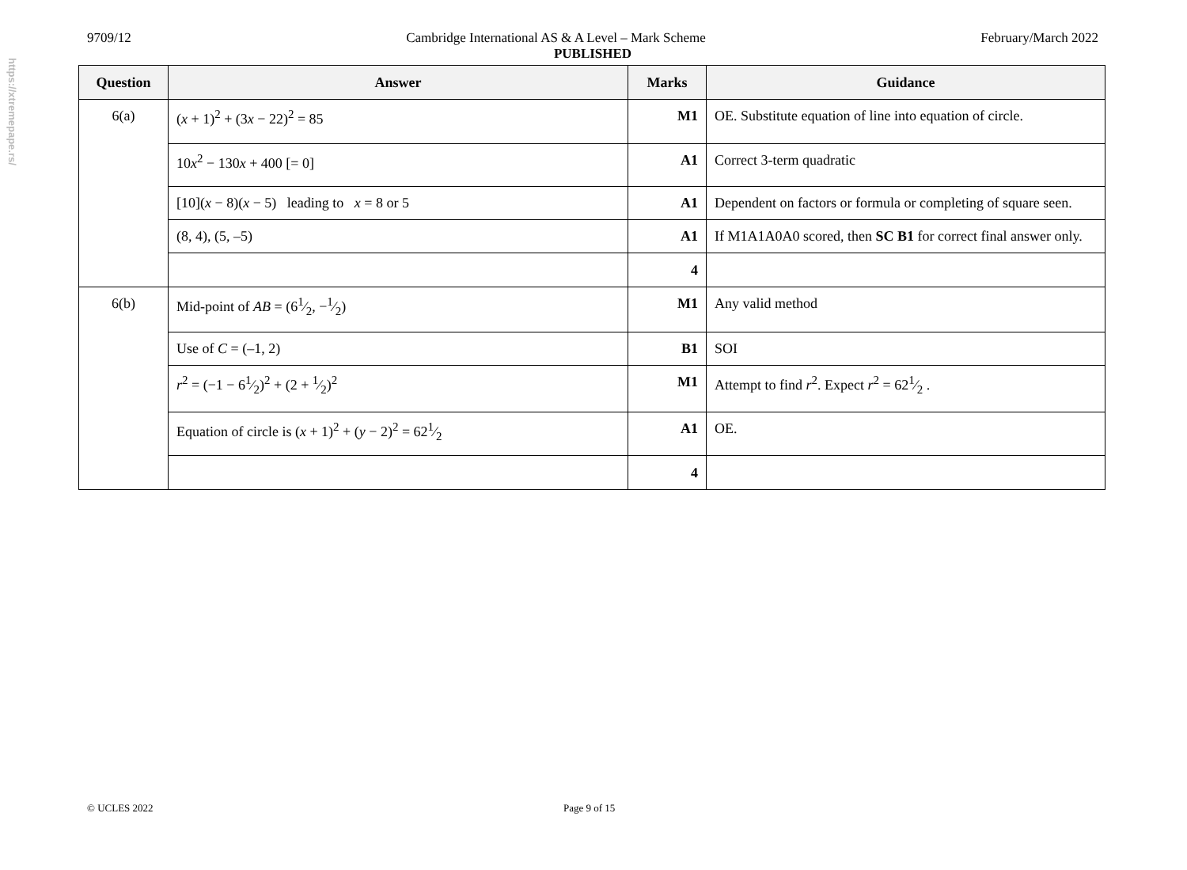https://xtremepape.rs/
9709/12 Cambridge International AS & A Level – Mark Scheme February/March 2022
PUBLISHED
| Question | Answer | Marks | Guidance |
| --- | --- | --- | --- |
| 6(a) | ( x + 1)<sup>2</sup> + (3 x − 22)<sup>2</sup> = 85 | M1 | OE. Substitute equation of line into equation of circle. |
| | 10 x<sup>2</sup> − 130 x + 400 [= 0] | A1 | Correct 3-term quadratic |
| | [10]( x − 8)( x − 5) leading to x = 8 or 5 | A1 | Dependent on factors or formula or completing of square seen. |
| | (8, 4), (5, –5) | A1 | If M1A1A0A0 scored, then SC B1 for correct final answer only. |
| | | 4 | |
| 6(b) | Mid-point of AB = (61⁄2, −1⁄2) | M1 | Any valid method |
| | Use of C = (–1, 2) | B1 | SOI |
| | r<sup>2</sup> = (−1 − 61⁄2)<sup>2</sup> + (2 + 1⁄2)<sup>2</sup> | M1 | Attempt to find r<sup>2</sup>. Expect r<sup>2</sup> = 621⁄2 . |
| | Equation of circle is ( x + 1)<sup>2</sup> + ( y − 2)<sup>2</sup> = 621⁄2 | A1 | OE. |
| | | 4 | |
© UCLES 2022 Page 9 of 15